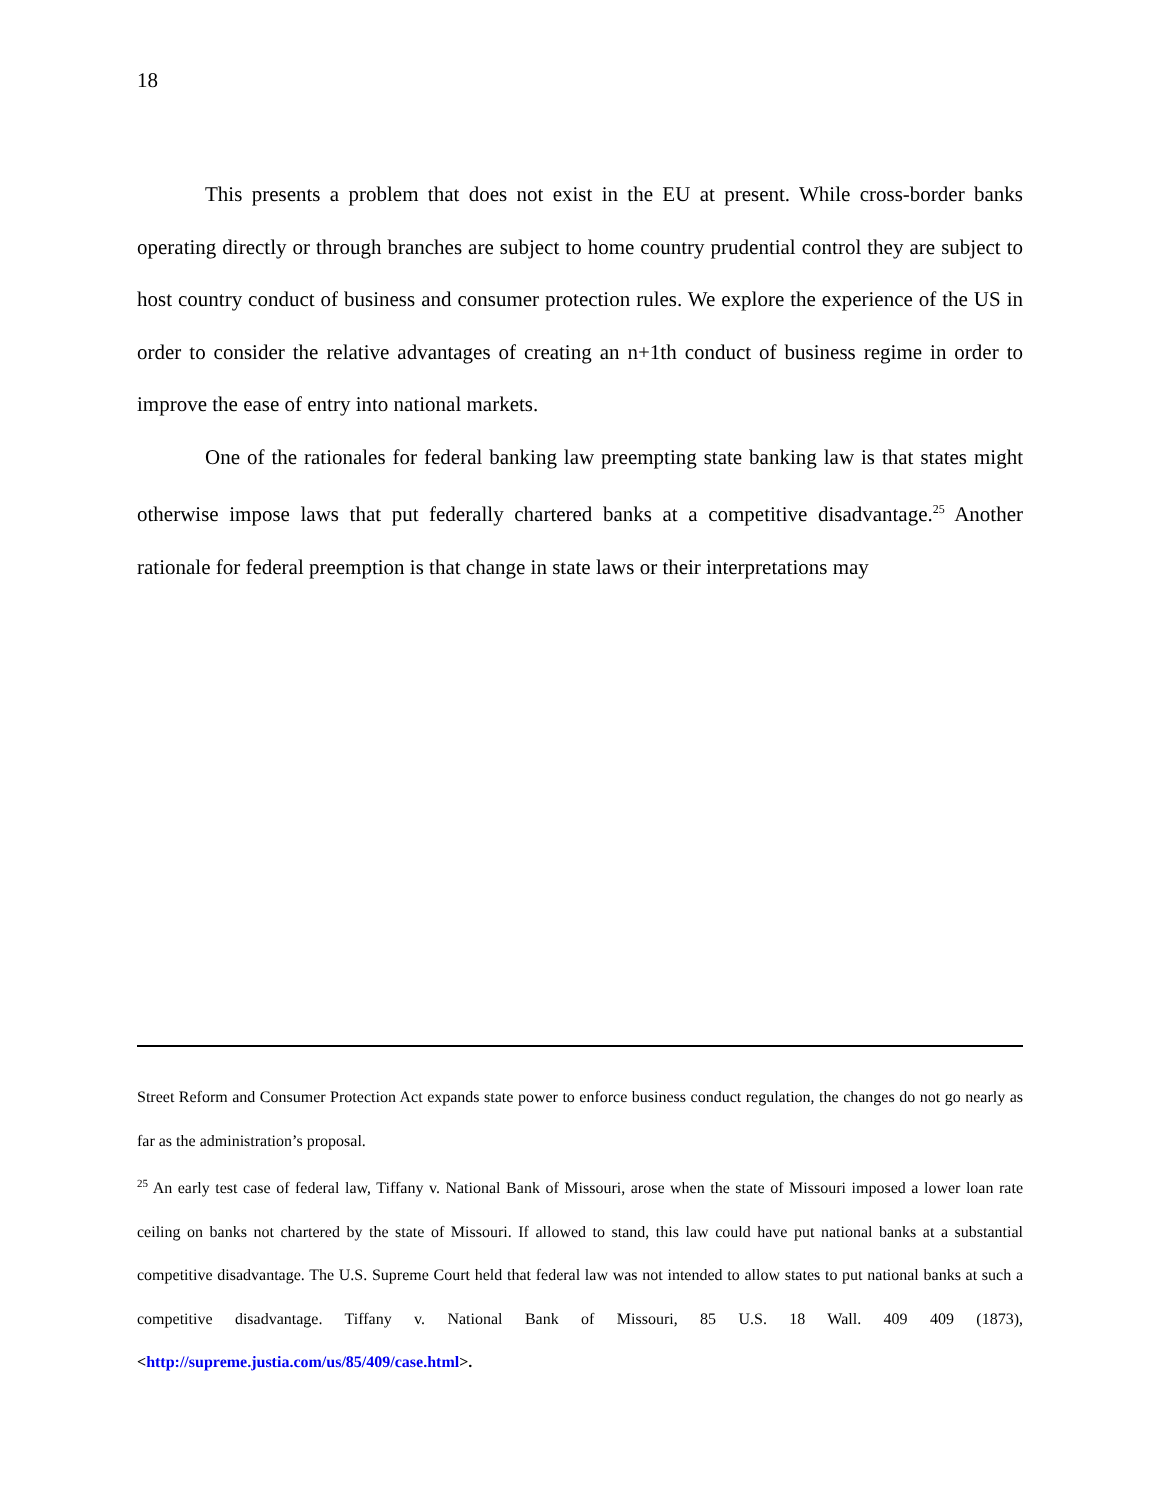18
This presents a problem that does not exist in the EU at present. While cross-border banks operating directly or through branches are subject to home country prudential control they are subject to host country conduct of business and consumer protection rules. We explore the experience of the US in order to consider the relative advantages of creating an n+1th conduct of business regime in order to improve the ease of entry into national markets.
One of the rationales for federal banking law preempting state banking law is that states might otherwise impose laws that put federally chartered banks at a competitive disadvantage.<sup>25</sup> Another rationale for federal preemption is that change in state laws or their interpretations may
Street Reform and Consumer Protection Act expands state power to enforce business conduct regulation, the changes do not go nearly as far as the administration’s proposal.
<sup>25</sup> An early test case of federal law, Tiffany v. National Bank of Missouri, arose when the state of Missouri imposed a lower loan rate ceiling on banks not chartered by the state of Missouri. If allowed to stand, this law could have put national banks at a substantial competitive disadvantage. The U.S. Supreme Court held that federal law was not intended to allow states to put national banks at such a competitive disadvantage. Tiffany v. National Bank of Missouri, 85 U.S. 18 Wall. 409 409 (1873), <http://supreme.justia.com/us/85/409/case.html>.